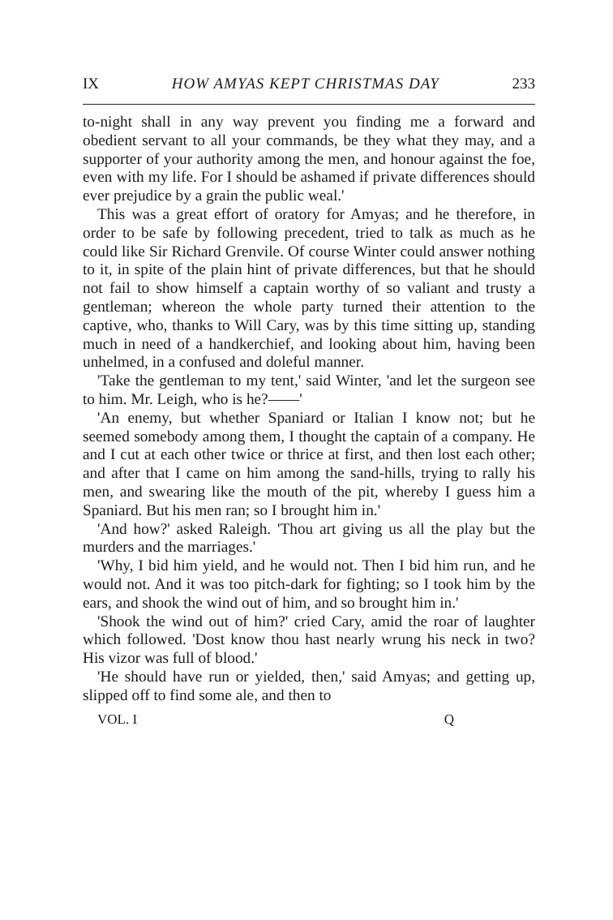IX HOW AMYAS KEPT CHRISTMAS DAY 233
to-night shall in any way prevent you finding me a forward and obedient servant to all your commands, be they what they may, and a supporter of your authority among the men, and honour against the foe, even with my life. For I should be ashamed if private differences should ever prejudice by a grain the public weal.'
This was a great effort of oratory for Amyas; and he therefore, in order to be safe by following precedent, tried to talk as much as he could like Sir Richard Grenvile. Of course Winter could answer nothing to it, in spite of the plain hint of private differences, but that he should not fail to show himself a captain worthy of so valiant and trusty a gentleman; whereon the whole party turned their attention to the captive, who, thanks to Will Cary, was by this time sitting up, standing much in need of a handkerchief, and looking about him, having been unhelmed, in a confused and doleful manner.
'Take the gentleman to my tent,' said Winter, 'and let the surgeon see to him. Mr. Leigh, who is he?——'
'An enemy, but whether Spaniard or Italian I know not; but he seemed somebody among them, I thought the captain of a company. He and I cut at each other twice or thrice at first, and then lost each other; and after that I came on him among the sand-hills, trying to rally his men, and swearing like the mouth of the pit, whereby I guess him a Spaniard. But his men ran; so I brought him in.'
'And how?' asked Raleigh. 'Thou art giving us all the play but the murders and the marriages.'
'Why, I bid him yield, and he would not. Then I bid him run, and he would not. And it was too pitch-dark for fighting; so I took him by the ears, and shook the wind out of him, and so brought him in.'
'Shook the wind out of him?' cried Cary, amid the roar of laughter which followed. 'Dost know thou hast nearly wrung his neck in two? His vizor was full of blood.'
'He should have run or yielded, then,' said Amyas; and getting up, slipped off to find some ale, and then to
VOL. I Q